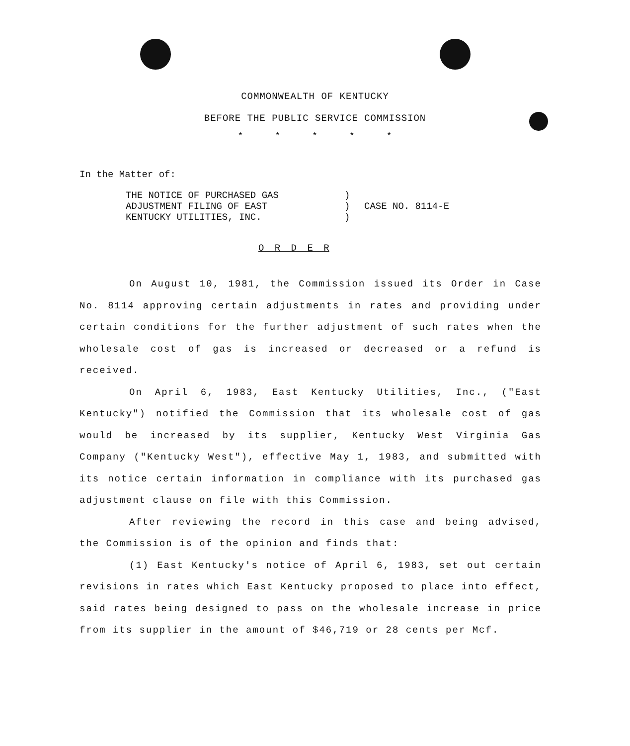COMMONWEALTH OF KENTUCKY
BEFORE THE PUBLIC SERVICE COMMISSION
* * * * *
In the Matter of:
THE NOTICE OF PURCHASED GAS
ADJUSTMENT FILING OF EAST
KENTUCKY UTILITIES, INC.
)
)
)
CASE NO. 8114-E
O R D E R
On August 10, 1981, the Commission issued its Order in Case No. 8114 approving certain adjustments in rates and providing under certain conditions for the further adjustment of such rates when the wholesale cost of gas is increased or decreased or a refund is received.
On April 6, 1983, East Kentucky Utilities, Inc., ("East Kentucky") notified the Commission that its wholesale cost of gas would be increased by its supplier, Kentucky West Virginia Gas Company ("Kentucky West"), effective May 1, 1983, and submitted with its notice certain information in compliance with its purchased gas adjustment clause on file with this Commission.
After reviewing the record in this case and being advised, the Commission is of the opinion and finds that:
(1) East Kentucky's notice of April 6, 1983, set out certain revisions in rates which East Kentucky proposed to place into effect, said rates being designed to pass on the wholesale increase in price from its supplier in the amount of $46,719 or 28 cents per Mcf.